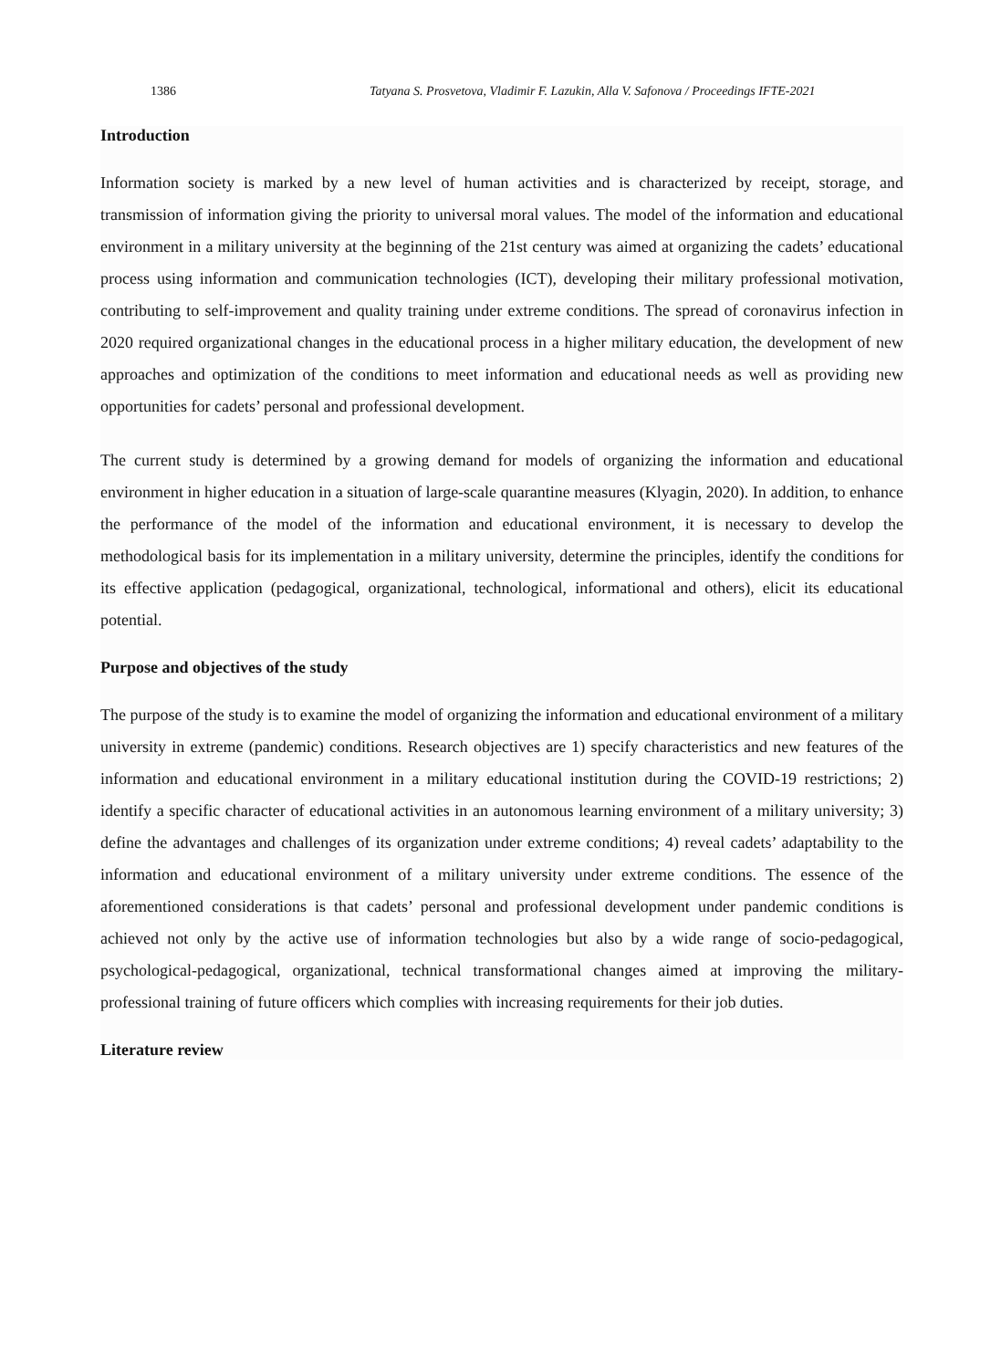1386 Tatyana S. Prosvetova, Vladimir F. Lazukin, Alla V. Safonova / Proceedings IFTE-2021
Introduction
Information society is marked by a new level of human activities and is characterized by receipt, storage, and transmission of information giving the priority to universal moral values. The model of the information and educational environment in a military university at the beginning of the 21st century was aimed at organizing the cadets’ educational process using information and communication technologies (ICT), developing their military professional motivation, contributing to self-improvement and quality training under extreme conditions. The spread of coronavirus infection in 2020 required organizational changes in the educational process in a higher military education, the development of new approaches and optimization of the conditions to meet information and educational needs as well as providing new opportunities for cadets’ personal and professional development.
The current study is determined by a growing demand for models of organizing the information and educational environment in higher education in a situation of large-scale quarantine measures (Klyagin, 2020). In addition, to enhance the performance of the model of the information and educational environment, it is necessary to develop the methodological basis for its implementation in a military university, determine the principles, identify the conditions for its effective application (pedagogical, organizational, technological, informational and others), elicit its educational potential.
Purpose and objectives of the study
The purpose of the study is to examine the model of organizing the information and educational environment of a military university in extreme (pandemic) conditions. Research objectives are 1) specify characteristics and new features of the information and educational environment in a military educational institution during the COVID-19 restrictions; 2) identify a specific character of educational activities in an autonomous learning environment of a military university; 3) define the advantages and challenges of its organization under extreme conditions; 4) reveal cadets’ adaptability to the information and educational environment of a military university under extreme conditions. The essence of the aforementioned considerations is that cadets’ personal and professional development under pandemic conditions is achieved not only by the active use of information technologies but also by a wide range of socio-pedagogical, psychological-pedagogical, organizational, technical transformational changes aimed at improving the military-professional training of future officers which complies with increasing requirements for their job duties.
Literature review